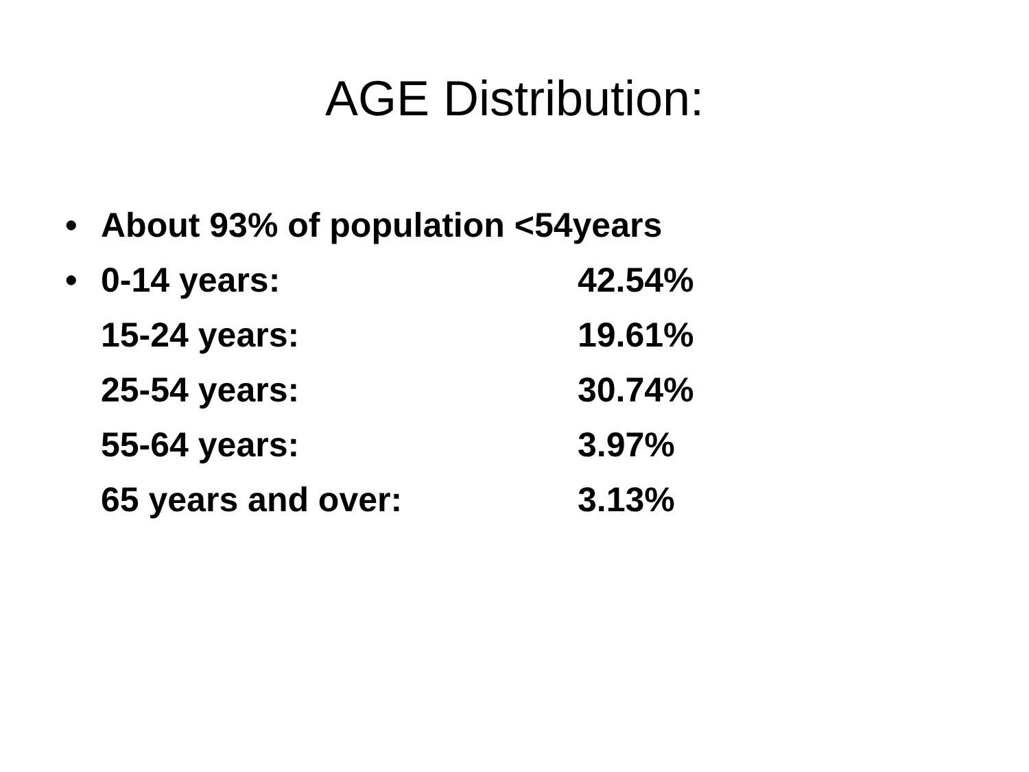AGE Distribution:
• About 93% of population <54years
• 0-14 years: 42.54%
15-24 years: 19.61%
25-54 years: 30.74%
55-64 years: 3.97%
65 years and over: 3.13%